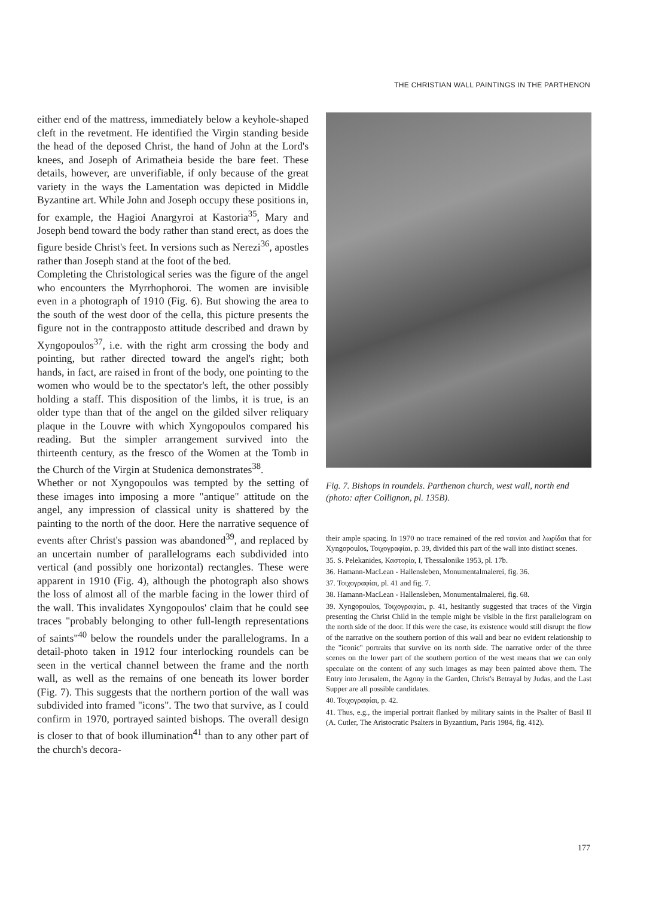THE CHRISTIAN WALL PAINTINGS IN THE PARTHENON
either end of the mattress, immediately below a keyhole-shaped cleft in the revetment. He identified the Virgin standing beside the head of the deposed Christ, the hand of John at the Lord's knees, and Joseph of Arimatheia beside the bare feet. These details, however, are unverifiable, if only because of the great variety in the ways the Lamentation was depicted in Middle Byzantine art. While John and Joseph occupy these positions in, for example, the Hagioi Anargyroi at Kastoria<sup>35</sup>, Mary and Joseph bend toward the body rather than stand erect, as does the figure beside Christ's feet. In versions such as Nerezi<sup>36</sup>, apostles rather than Joseph stand at the foot of the bed.
Completing the Christological series was the figure of the angel who encounters the Myrrhophoroi. The women are invisible even in a photograph of 1910 (Fig. 6). But showing the area to the south of the west door of the cella, this picture presents the figure not in the contrapposto attitude described and drawn by Xyngopoulos<sup>37</sup>, i.e. with the right arm crossing the body and pointing, but rather directed toward the angel's right; both hands, in fact, are raised in front of the body, one pointing to the women who would be to the spectator's left, the other possibly holding a staff. This disposition of the limbs, it is true, is an older type than that of the angel on the gilded silver reliquary plaque in the Louvre with which Xyngopoulos compared his reading. But the simpler arrangement survived into the thirteenth century, as the fresco of the Women at the Tomb in the Church of the Virgin at Studenica demonstrates<sup>38</sup>.
Whether or not Xyngopoulos was tempted by the setting of these images into imposing a more "antique" attitude on the angel, any impression of classical unity is shattered by the painting to the north of the door. Here the narrative sequence of events after Christ's passion was abandoned<sup>39</sup>, and replaced by an uncertain number of parallelograms each subdivided into vertical (and possibly one horizontal) rectangles. These were apparent in 1910 (Fig. 4), although the photograph also shows the loss of almost all of the marble facing in the lower third of the wall. This invalidates Xyngopoulos' claim that he could see traces "probably belonging to other full-length representations of saints"<sup>40</sup> below the roundels under the parallelograms. In a detail-photo taken in 1912 four interlocking roundels can be seen in the vertical channel between the frame and the north wall, as well as the remains of one beneath its lower border (Fig. 7). This suggests that the northern portion of the wall was subdivided into framed "icons". The two that survive, as I could confirm in 1970, portrayed sainted bishops. The overall design is closer to that of book illumination<sup>41</sup> than to any other part of the church's decora-
Fig. 7. Bishops in roundels. Parthenon church, west wall, north end (photo: after Collignon, pl. 135B).
their ample spacing. In 1970 no trace remained of the red ταινίαι and λωρίδαι that for Xyngopoulos, Τοιχογραφίαι, p. 39, divided this part of the wall into distinct scenes.
35. S. Pelekanides, Καστορία, I, Thessalonike 1953, pl. 17b.
36. Hamann-MacLean - Hallensleben, Monumentalmalerei, fig. 36.
37. Τοιχογραφίαι, pl. 41 and fig. 7.
38. Hamann-MacLean - Hallensleben, Monumentalmalerei, fig. 68.
39. Xyngopoulos, Τοιχογραφίαι, p. 41, hesitantly suggested that traces of the Virgin presenting the Christ Child in the temple might be visible in the first parallelogram on the north side of the door. If this were the case, its existence would still disrupt the flow of the narrative on the southern portion of this wall and bear no evident relationship to the "iconic" portraits that survive on its north side. The narrative order of the three scenes on the lower part of the southern portion of the west means that we can only speculate on the content of any such images as may been painted above them. The Entry into Jerusalem, the Agony in the Garden, Christ's Betrayal by Judas, and the Last Supper are all possible candidates.
40. Τοιχογραφίαι, p. 42.
41. Thus, e.g., the imperial portrait flanked by military saints in the Psalter of Basil II (A. Cutler, The Aristocratic Psalters in Byzantium, Paris 1984, fig. 412).
177